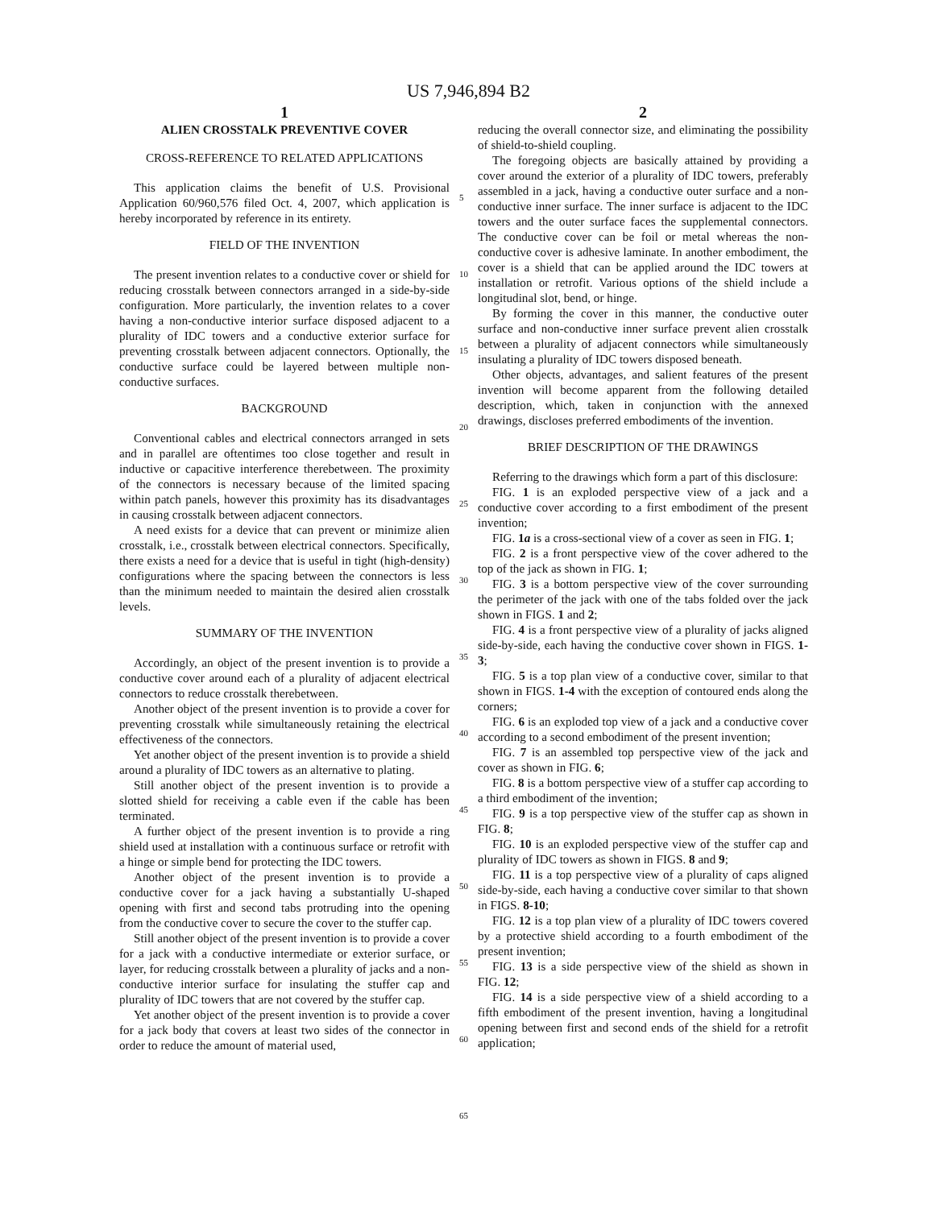US 7,946,894 B2
1
ALIEN CROSSTALK PREVENTIVE COVER
CROSS-REFERENCE TO RELATED APPLICATIONS
This application claims the benefit of U.S. Provisional Application 60/960,576 filed Oct. 4, 2007, which application is hereby incorporated by reference in its entirety.
FIELD OF THE INVENTION
The present invention relates to a conductive cover or shield for reducing crosstalk between connectors arranged in a side-by-side configuration. More particularly, the invention relates to a cover having a non-conductive interior surface disposed adjacent to a plurality of IDC towers and a conductive exterior surface for preventing crosstalk between adjacent connectors. Optionally, the conductive surface could be layered between multiple non-conductive surfaces.
BACKGROUND
Conventional cables and electrical connectors arranged in sets and in parallel are oftentimes too close together and result in inductive or capacitive interference therebetween. The proximity of the connectors is necessary because of the limited spacing within patch panels, however this proximity has its disadvantages in causing crosstalk between adjacent connectors.
A need exists for a device that can prevent or minimize alien crosstalk, i.e., crosstalk between electrical connectors. Specifically, there exists a need for a device that is useful in tight (high-density) configurations where the spacing between the connectors is less than the minimum needed to maintain the desired alien crosstalk levels.
SUMMARY OF THE INVENTION
Accordingly, an object of the present invention is to provide a conductive cover around each of a plurality of adjacent electrical connectors to reduce crosstalk therebetween.
Another object of the present invention is to provide a cover for preventing crosstalk while simultaneously retaining the electrical effectiveness of the connectors.
Yet another object of the present invention is to provide a shield around a plurality of IDC towers as an alternative to plating.
Still another object of the present invention is to provide a slotted shield for receiving a cable even if the cable has been terminated.
A further object of the present invention is to provide a ring shield used at installation with a continuous surface or retrofit with a hinge or simple bend for protecting the IDC towers.
Another object of the present invention is to provide a conductive cover for a jack having a substantially U-shaped opening with first and second tabs protruding into the opening from the conductive cover to secure the cover to the stuffer cap.
Still another object of the present invention is to provide a cover for a jack with a conductive intermediate or exterior surface, or layer, for reducing crosstalk between a plurality of jacks and a non-conductive interior surface for insulating the stuffer cap and plurality of IDC towers that are not covered by the stuffer cap.
Yet another object of the present invention is to provide a cover for a jack body that covers at least two sides of the connector in order to reduce the amount of material used,
2
reducing the overall connector size, and eliminating the possibility of shield-to-shield coupling.
The foregoing objects are basically attained by providing a cover around the exterior of a plurality of IDC towers, preferably assembled in a jack, having a conductive outer surface and a non-conductive inner surface. The inner surface is adjacent to the IDC towers and the outer surface faces the supplemental connectors. The conductive cover can be foil or metal whereas the non-conductive cover is adhesive laminate. In another embodiment, the cover is a shield that can be applied around the IDC towers at installation or retrofit. Various options of the shield include a longitudinal slot, bend, or hinge.
By forming the cover in this manner, the conductive outer surface and non-conductive inner surface prevent alien crosstalk between a plurality of adjacent connectors while simultaneously insulating a plurality of IDC towers disposed beneath.
Other objects, advantages, and salient features of the present invention will become apparent from the following detailed description, which, taken in conjunction with the annexed drawings, discloses preferred embodiments of the invention.
BRIEF DESCRIPTION OF THE DRAWINGS
Referring to the drawings which form a part of this disclosure:
FIG. 1 is an exploded perspective view of a jack and a conductive cover according to a first embodiment of the present invention;
FIG. 1a is a cross-sectional view of a cover as seen in FIG. 1;
FIG. 2 is a front perspective view of the cover adhered to the top of the jack as shown in FIG. 1;
FIG. 3 is a bottom perspective view of the cover surrounding the perimeter of the jack with one of the tabs folded over the jack shown in FIGS. 1 and 2;
FIG. 4 is a front perspective view of a plurality of jacks aligned side-by-side, each having the conductive cover shown in FIGS. 1-3;
FIG. 5 is a top plan view of a conductive cover, similar to that shown in FIGS. 1-4 with the exception of contoured ends along the corners;
FIG. 6 is an exploded top view of a jack and a conductive cover according to a second embodiment of the present invention;
FIG. 7 is an assembled top perspective view of the jack and cover as shown in FIG. 6;
FIG. 8 is a bottom perspective view of a stuffer cap according to a third embodiment of the invention;
FIG. 9 is a top perspective view of the stuffer cap as shown in FIG. 8;
FIG. 10 is an exploded perspective view of the stuffer cap and plurality of IDC towers as shown in FIGS. 8 and 9;
FIG. 11 is a top perspective view of a plurality of caps aligned side-by-side, each having a conductive cover similar to that shown in FIGS. 8-10;
FIG. 12 is a top plan view of a plurality of IDC towers covered by a protective shield according to a fourth embodiment of the present invention;
FIG. 13 is a side perspective view of the shield as shown in FIG. 12;
FIG. 14 is a side perspective view of a shield according to a fifth embodiment of the present invention, having a longitudinal opening between first and second ends of the shield for a retrofit application;
5
10
15
20
25
30
35
40
45
50
55
60
65